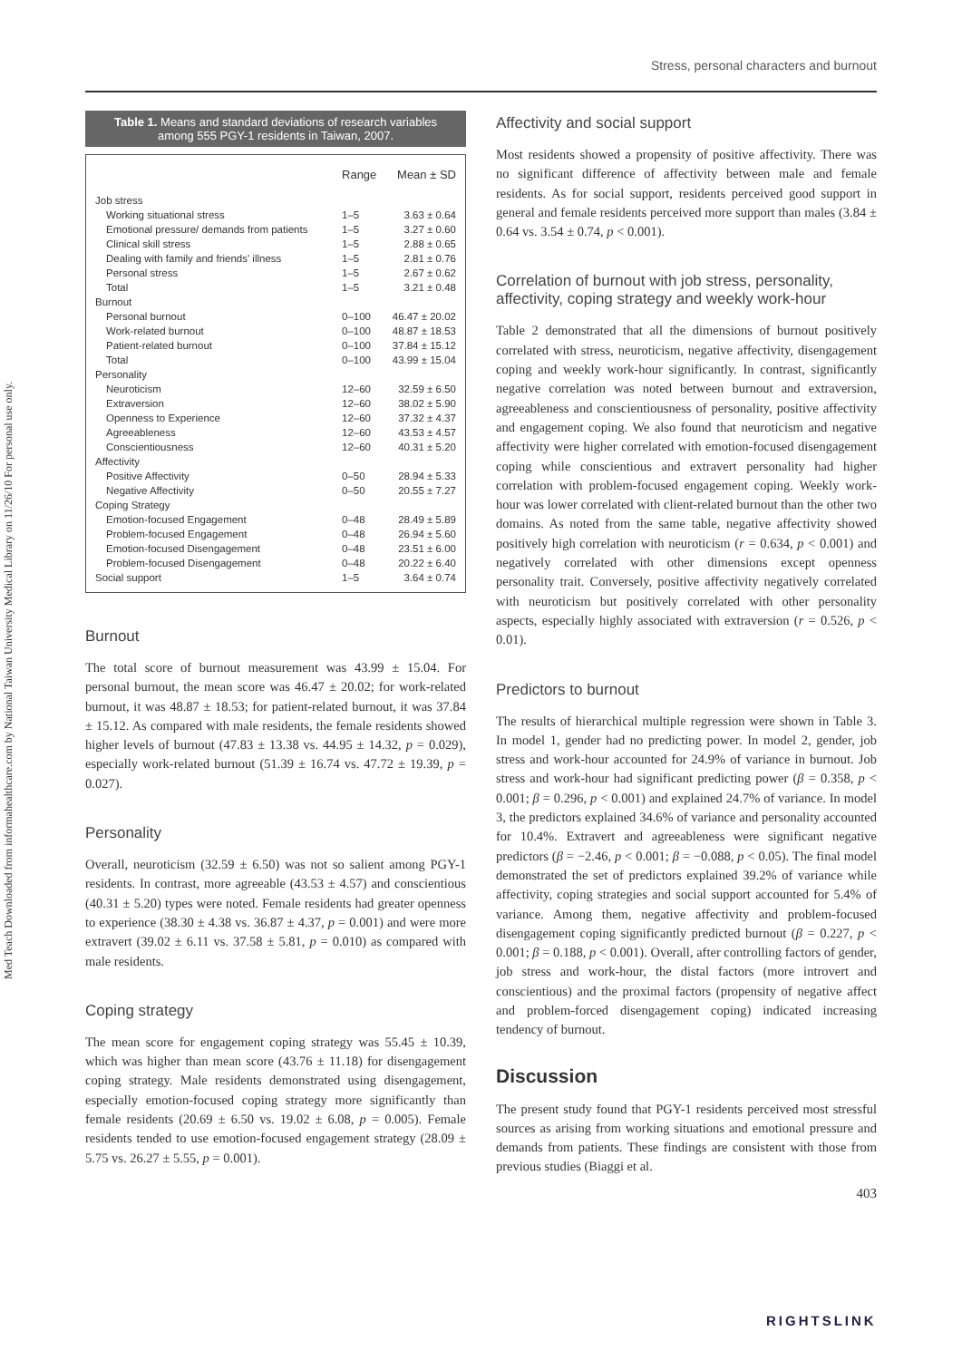Med Teach Downloaded from informahealthcare.com by National Taiwan University Medical Library on 11/26/10 For personal use only.
Stress, personal characters and burnout
Table 1. Means and standard deviations of research variables among 555 PGY-1 residents in Taiwan, 2007.
| | Range | Mean ± SD |
| --- | --- | --- |
| Job stress | | |
| Working situational stress | 1–5 | 3.63 ± 0.64 |
| Emotional pressure/ demands from patients | 1–5 | 3.27 ± 0.60 |
| Clinical skill stress | 1–5 | 2.88 ± 0.65 |
| Dealing with family and friends' illness | 1–5 | 2.81 ± 0.76 |
| Personal stress | 1–5 | 2.67 ± 0.62 |
| Total | 1–5 | 3.21 ± 0.48 |
| Burnout | | |
| Personal burnout | 0–100 | 46.47 ± 20.02 |
| Work-related burnout | 0–100 | 48.87 ± 18.53 |
| Patient-related burnout | 0–100 | 37.84 ± 15.12 |
| Total | 0–100 | 43.99 ± 15.04 |
| Personality | | |
| Neuroticism | 12–60 | 32.59 ± 6.50 |
| Extraversion | 12–60 | 38.02 ± 5.90 |
| Openness to Experience | 12–60 | 37.32 ± 4.37 |
| Agreeableness | 12–60 | 43.53 ± 4.57 |
| Conscientiousness | 12–60 | 40.31 ± 5.20 |
| Affectivity | | |
| Positive Affectivity | 0–50 | 28.94 ± 5.33 |
| Negative Affectivity | 0–50 | 20.55 ± 7.27 |
| Coping Strategy | | |
| Emotion-focused Engagement | 0–48 | 28.49 ± 5.89 |
| Problem-focused Engagement | 0–48 | 26.94 ± 5.60 |
| Emotion-focused Disengagement | 0–48 | 23.51 ± 6.00 |
| Problem-focused Disengagement | 0–48 | 20.22 ± 6.40 |
| Social support | 1–5 | 3.64 ± 0.74 |
Burnout
The total score of burnout measurement was 43.99 ± 15.04. For personal burnout, the mean score was 46.47 ± 20.02; for work-related burnout, it was 48.87 ± 18.53; for patient-related burnout, it was 37.84 ± 15.12. As compared with male residents, the female residents showed higher levels of burnout (47.83 ± 13.38 vs. 44.95 ± 14.32, p = 0.029), especially work-related burnout (51.39 ± 16.74 vs. 47.72 ± 19.39, p = 0.027).
Personality
Overall, neuroticism (32.59 ± 6.50) was not so salient among PGY-1 residents. In contrast, more agreeable (43.53 ± 4.57) and conscientious (40.31 ± 5.20) types were noted. Female residents had greater openness to experience (38.30 ± 4.38 vs. 36.87 ± 4.37, p = 0.001) and were more extravert (39.02 ± 6.11 vs. 37.58 ± 5.81, p = 0.010) as compared with male residents.
Coping strategy
The mean score for engagement coping strategy was 55.45 ± 10.39, which was higher than mean score (43.76 ± 11.18) for disengagement coping strategy. Male residents demonstrated using disengagement, especially emotion-focused coping strategy more significantly than female residents (20.69 ± 6.50 vs. 19.02 ± 6.08, p = 0.005). Female residents tended to use emotion-focused engagement strategy (28.09 ± 5.75 vs. 26.27 ± 5.55, p = 0.001).
Affectivity and social support
Most residents showed a propensity of positive affectivity. There was no significant difference of affectivity between male and female residents. As for social support, residents perceived good support in general and female residents perceived more support than males (3.84 ± 0.64 vs. 3.54 ± 0.74, p < 0.001).
Correlation of burnout with job stress, personality, affectivity, coping strategy and weekly work-hour
Table 2 demonstrated that all the dimensions of burnout positively correlated with stress, neuroticism, negative affectivity, disengagement coping and weekly work-hour significantly. In contrast, significantly negative correlation was noted between burnout and extraversion, agreeableness and conscientiousness of personality, positive affectivity and engagement coping. We also found that neuroticism and negative affectivity were higher correlated with emotion-focused disengagement coping while conscientious and extravert personality had higher correlation with problem-focused engagement coping. Weekly work-hour was lower correlated with client-related burnout than the other two domains. As noted from the same table, negative affectivity showed positively high correlation with neuroticism (r = 0.634, p < 0.001) and negatively correlated with other dimensions except openness personality trait. Conversely, positive affectivity negatively correlated with neuroticism but positively correlated with other personality aspects, especially highly associated with extraversion (r = 0.526, p < 0.01).
Predictors to burnout
The results of hierarchical multiple regression were shown in Table 3. In model 1, gender had no predicting power. In model 2, gender, job stress and work-hour accounted for 24.9% of variance in burnout. Job stress and work-hour had significant predicting power (β = 0.358, p < 0.001; β = 0.296, p < 0.001) and explained 24.7% of variance. In model 3, the predictors explained 34.6% of variance and personality accounted for 10.4%. Extravert and agreeableness were significant negative predictors (β = −2.46, p < 0.001; β = −0.088, p < 0.05). The final model demonstrated the set of predictors explained 39.2% of variance while affectivity, coping strategies and social support accounted for 5.4% of variance. Among them, negative affectivity and problem-focused disengagement coping significantly predicted burnout (β = 0.227, p < 0.001; β = 0.188, p < 0.001). Overall, after controlling factors of gender, job stress and work-hour, the distal factors (more introvert and conscientious) and the proximal factors (propensity of negative affect and problem-forced disengagement coping) indicated increasing tendency of burnout.
Discussion
The present study found that PGY-1 residents perceived most stressful sources as arising from working situations and emotional pressure and demands from patients. These findings are consistent with those from previous studies (Biaggi et al.
403
RIGHTSLINK